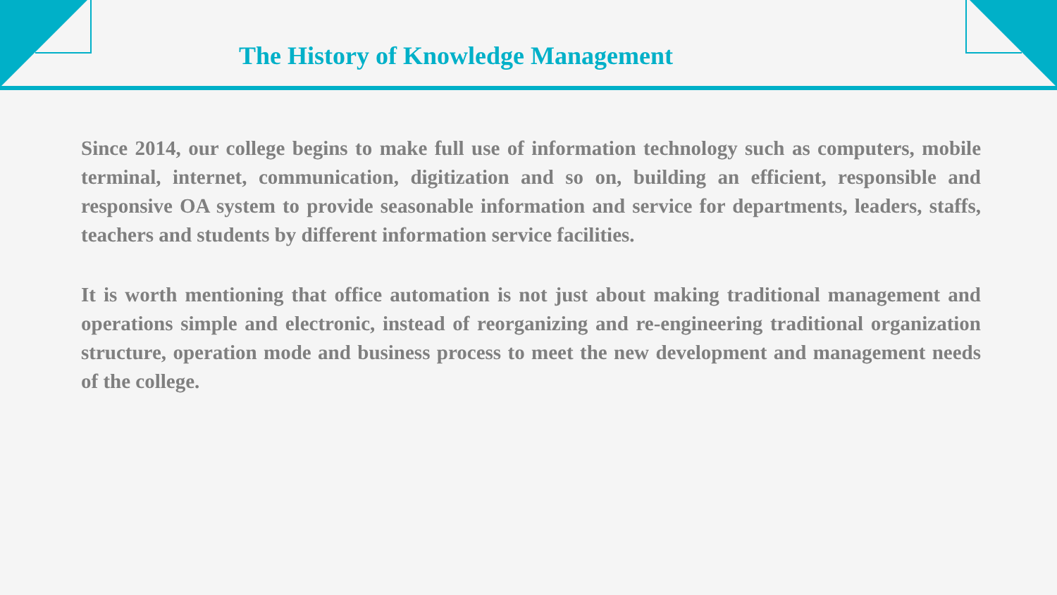The History of Knowledge Management
Since 2014, our college begins to make full use of information technology such as computers, mobile terminal, internet, communication, digitization and so on, building an efficient, responsible and responsive OA system to provide seasonable information and service for departments, leaders, staffs, teachers and students by different information service facilities.
It is worth mentioning that office automation is not just about making traditional management and operations simple and electronic, instead of reorganizing and re-engineering traditional organization structure, operation mode and business process to meet the new development and management needs of the college.